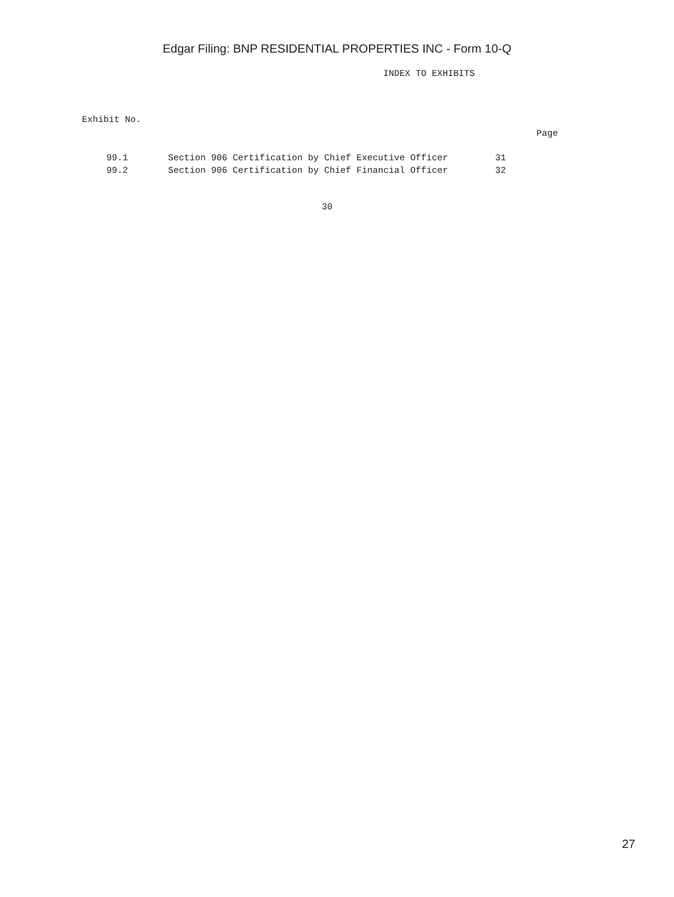Edgar Filing: BNP RESIDENTIAL PROPERTIES INC - Form 10-Q
INDEX TO EXHIBITS
Exhibit No.
Page
| 99.1 | Section 906 Certification by Chief Executive Officer | 31 |
| 99.2 | Section 906 Certification by Chief Financial Officer | 32 |
30
27